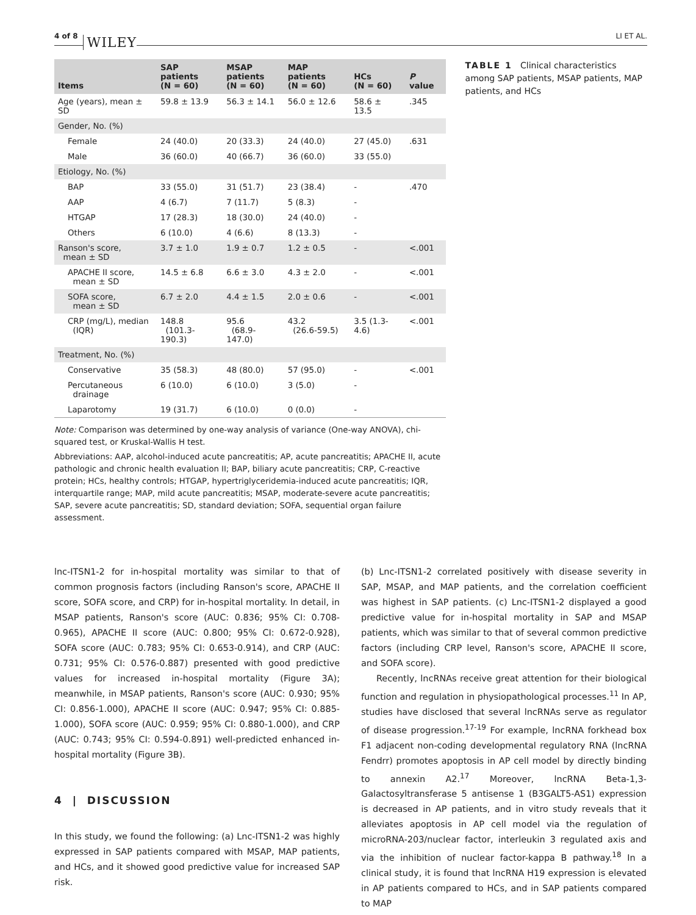4 of 8 WILEY LI ET AL.
| Items | SAP patients (N = 60) | MSAP patients (N = 60) | MAP patients (N = 60) | HCs (N = 60) | P value |
| --- | --- | --- | --- | --- | --- |
| Age (years), mean ± SD | 59.8 ± 13.9 | 56.3 ± 14.1 | 56.0 ± 12.6 | 58.6 ± 13.5 | .345 |
| Gender, No. (%) | | | | | |
| Female | 24 (40.0) | 20 (33.3) | 24 (40.0) | 27 (45.0) | .631 |
| Male | 36 (60.0) | 40 (66.7) | 36 (60.0) | 33 (55.0) | |
| Etiology, No. (%) | | | | | |
| BAP | 33 (55.0) | 31 (51.7) | 23 (38.4) | - | .470 |
| AAP | 4 (6.7) | 7 (11.7) | 5 (8.3) | - | |
| HTGAP | 17 (28.3) | 18 (30.0) | 24 (40.0) | - | |
| Others | 6 (10.0) | 4 (6.6) | 8 (13.3) | - | |
| Ranson's score, mean ± SD | 3.7 ± 1.0 | 1.9 ± 0.7 | 1.2 ± 0.5 | - | <.001 |
| APACHE II score, mean ± SD | 14.5 ± 6.8 | 6.6 ± 3.0 | 4.3 ± 2.0 | - | <.001 |
| SOFA score, mean ± SD | 6.7 ± 2.0 | 4.4 ± 1.5 | 2.0 ± 0.6 | - | <.001 |
| CRP (mg/L), median (IQR) | 148.8 (101.3-190.3) | 95.6 (68.9-147.0) | 43.2 (26.6-59.5) | 3.5 (1.3-4.6) | <.001 |
| Treatment, No. (%) | | | | | |
| Conservative | 35 (58.3) | 48 (80.0) | 57 (95.0) | - | <.001 |
| Percutaneous drainage | 6 (10.0) | 6 (10.0) | 3 (5.0) | - | |
| Laparotomy | 19 (31.7) | 6 (10.0) | 0 (0.0) | - | |
Note: Comparison was determined by one-way analysis of variance (One-way ANOVA), chi-squared test, or Kruskal-Wallis H test.
Abbreviations: AAP, alcohol-induced acute pancreatitis; AP, acute pancreatitis; APACHE II, acute pathologic and chronic health evaluation II; BAP, biliary acute pancreatitis; CRP, C-reactive protein; HCs, healthy controls; HTGAP, hypertriglyceridemia-induced acute pancreatitis; IQR, interquartile range; MAP, mild acute pancreatitis; MSAP, moderate-severe acute pancreatitis; SAP, severe acute pancreatitis; SD, standard deviation; SOFA, sequential organ failure assessment.
TABLE 1 Clinical characteristics among SAP patients, MSAP patients, MAP patients, and HCs
lnc-ITSN1-2 for in-hospital mortality was similar to that of common prognosis factors (including Ranson's score, APACHE II score, SOFA score, and CRP) for in-hospital mortality. In detail, in MSAP patients, Ranson's score (AUC: 0.836; 95% CI: 0.708-0.965), APACHE II score (AUC: 0.800; 95% CI: 0.672-0.928), SOFA score (AUC: 0.783; 95% CI: 0.653-0.914), and CRP (AUC: 0.731; 95% CI: 0.576-0.887) presented with good predictive values for increased in-hospital mortality (Figure 3A); meanwhile, in MSAP patients, Ranson's score (AUC: 0.930; 95% CI: 0.856-1.000), APACHE II score (AUC: 0.947; 95% CI: 0.885-1.000), SOFA score (AUC: 0.959; 95% CI: 0.880-1.000), and CRP (AUC: 0.743; 95% CI: 0.594-0.891) well-predicted enhanced in-hospital mortality (Figure 3B).
4 | DISCUSSION
In this study, we found the following: (a) Lnc-ITSN1-2 was highly expressed in SAP patients compared with MSAP, MAP patients, and HCs, and it showed good predictive value for increased SAP risk.
(b) Lnc-ITSN1-2 correlated positively with disease severity in SAP, MSAP, and MAP patients, and the correlation coefficient was highest in SAP patients. (c) Lnc-ITSN1-2 displayed a good predictive value for in-hospital mortality in SAP and MSAP patients, which was similar to that of several common predictive factors (including CRP level, Ranson's score, APACHE II score, and SOFA score).
Recently, lncRNAs receive great attention for their biological function and regulation in physiopathological processes.<sup>11</sup> In AP, studies have disclosed that several lncRNAs serve as regulator of disease progression.<sup>17-19</sup> For example, lncRNA forkhead box F1 adjacent non-coding developmental regulatory RNA (lncRNA Fendrr) promotes apoptosis in AP cell model by directly binding to annexin A2.<sup>17</sup> Moreover, lncRNA Beta-1,3-Galactosyltransferase 5 antisense 1 (B3GALT5-AS1) expression is decreased in AP patients, and in vitro study reveals that it alleviates apoptosis in AP cell model via the regulation of microRNA-203/nuclear factor, interleukin 3 regulated axis and via the inhibition of nuclear factor-kappa B pathway.<sup>18</sup> In a clinical study, it is found that lncRNA H19 expression is elevated in AP patients compared to HCs, and in SAP patients compared to MAP